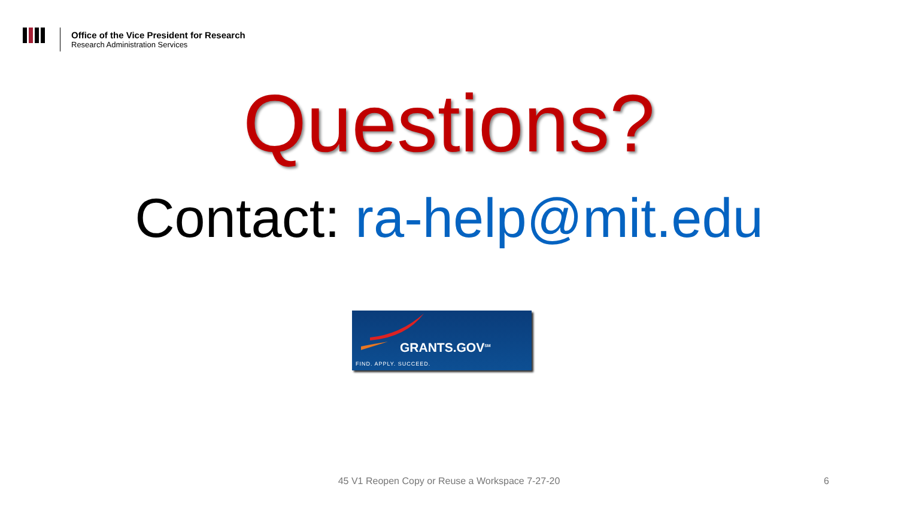Office of the Vice President for Research
Research Administration Services
Questions?
Contact: ra-help@mit.edu
GRANTS.GOV<sup>SM</sup>
FIND. APPLY. SUCCEED.
45 V1 Reopen Copy or Reuse a Workspace 7-27-20
6